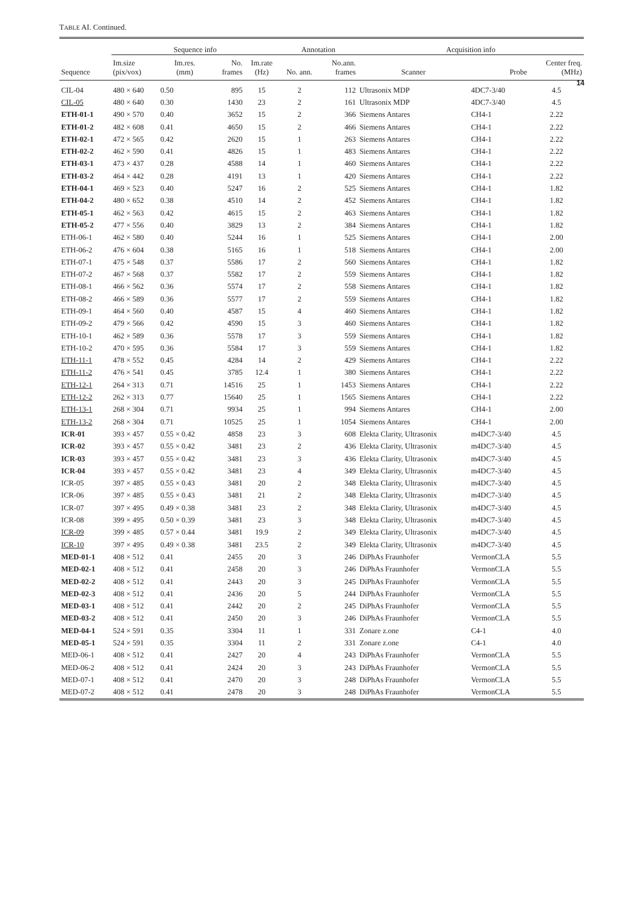14
TABLE AI. Continued.
| | Sequence info | | | | Annotation | | Acquisition info | | |
| --- | --- | --- | --- | --- | --- | --- | --- | --- | --- |
| Sequence | Im.size (pix/vox) | Im.res. (mm) | No. frames | Im.rate (Hz) | No. ann. | No.ann. frames | Scanner | Probe | Center freq. (MHz) |
| CIL-04 | 480 × 640 | 0.50 | 895 | 15 | 2 | 112 | Ultrasonix MDP | 4DC7-3/40 | 4.5 |
| CIL-05 | 480 × 640 | 0.30 | 1430 | 23 | 2 | 161 | Ultrasonix MDP | 4DC7-3/40 | 4.5 |
| ETH-01-1 | 490 × 570 | 0.40 | 3652 | 15 | 2 | 366 | Siemens Antares | CH4-1 | 2.22 |
| ETH-01-2 | 482 × 608 | 0.41 | 4650 | 15 | 2 | 466 | Siemens Antares | CH4-1 | 2.22 |
| ETH-02-1 | 472 × 565 | 0.42 | 2620 | 15 | 1 | 263 | Siemens Antares | CH4-1 | 2.22 |
| ETH-02-2 | 462 × 590 | 0.41 | 4826 | 15 | 1 | 483 | Siemens Antares | CH4-1 | 2.22 |
| ETH-03-1 | 473 × 437 | 0.28 | 4588 | 14 | 1 | 460 | Siemens Antares | CH4-1 | 2.22 |
| ETH-03-2 | 464 × 442 | 0.28 | 4191 | 13 | 1 | 420 | Siemens Antares | CH4-1 | 2.22 |
| ETH-04-1 | 469 × 523 | 0.40 | 5247 | 16 | 2 | 525 | Siemens Antares | CH4-1 | 1.82 |
| ETH-04-2 | 480 × 652 | 0.38 | 4510 | 14 | 2 | 452 | Siemens Antares | CH4-1 | 1.82 |
| ETH-05-1 | 462 × 563 | 0.42 | 4615 | 15 | 2 | 463 | Siemens Antares | CH4-1 | 1.82 |
| ETH-05-2 | 477 × 556 | 0.40 | 3829 | 13 | 2 | 384 | Siemens Antares | CH4-1 | 1.82 |
| ETH-06-1 | 462 × 580 | 0.40 | 5244 | 16 | 1 | 525 | Siemens Antares | CH4-1 | 2.00 |
| ETH-06-2 | 476 × 604 | 0.38 | 5165 | 16 | 1 | 518 | Siemens Antares | CH4-1 | 2.00 |
| ETH-07-1 | 475 × 548 | 0.37 | 5586 | 17 | 2 | 560 | Siemens Antares | CH4-1 | 1.82 |
| ETH-07-2 | 467 × 568 | 0.37 | 5582 | 17 | 2 | 559 | Siemens Antares | CH4-1 | 1.82 |
| ETH-08-1 | 466 × 562 | 0.36 | 5574 | 17 | 2 | 558 | Siemens Antares | CH4-1 | 1.82 |
| ETH-08-2 | 466 × 589 | 0.36 | 5577 | 17 | 2 | 559 | Siemens Antares | CH4-1 | 1.82 |
| ETH-09-1 | 464 × 560 | 0.40 | 4587 | 15 | 4 | 460 | Siemens Antares | CH4-1 | 1.82 |
| ETH-09-2 | 479 × 566 | 0.42 | 4590 | 15 | 3 | 460 | Siemens Antares | CH4-1 | 1.82 |
| ETH-10-1 | 462 × 589 | 0.36 | 5578 | 17 | 3 | 559 | Siemens Antares | CH4-1 | 1.82 |
| ETH-10-2 | 470 × 595 | 0.36 | 5584 | 17 | 3 | 559 | Siemens Antares | CH4-1 | 1.82 |
| ETH-11-1 | 478 × 552 | 0.45 | 4284 | 14 | 2 | 429 | Siemens Antares | CH4-1 | 2.22 |
| ETH-11-2 | 476 × 541 | 0.45 | 3785 | 12.4 | 1 | 380 | Siemens Antares | CH4-1 | 2.22 |
| ETH-12-1 | 264 × 313 | 0.71 | 14516 | 25 | 1 | 1453 | Siemens Antares | CH4-1 | 2.22 |
| ETH-12-2 | 262 × 313 | 0.77 | 15640 | 25 | 1 | 1565 | Siemens Antares | CH4-1 | 2.22 |
| ETH-13-1 | 268 × 304 | 0.71 | 9934 | 25 | 1 | 994 | Siemens Antares | CH4-1 | 2.00 |
| ETH-13-2 | 268 × 304 | 0.71 | 10525 | 25 | 1 | 1054 | Siemens Antares | CH4-1 | 2.00 |
| ICR-01 | 393 × 457 | 0.55 × 0.42 | 4858 | 23 | 3 | 608 | Elekta Clarity, Ultrasonix | m4DC7-3/40 | 4.5 |
| ICR-02 | 393 × 457 | 0.55 × 0.42 | 3481 | 23 | 2 | 436 | Elekta Clarity, Ultrasonix | m4DC7-3/40 | 4.5 |
| ICR-03 | 393 × 457 | 0.55 × 0.42 | 3481 | 23 | 3 | 436 | Elekta Clarity, Ultrasonix | m4DC7-3/40 | 4.5 |
| ICR-04 | 393 × 457 | 0.55 × 0.42 | 3481 | 23 | 4 | 349 | Elekta Clarity, Ultrasonix | m4DC7-3/40 | 4.5 |
| ICR-05 | 397 × 485 | 0.55 × 0.43 | 3481 | 20 | 2 | 348 | Elekta Clarity, Ultrasonix | m4DC7-3/40 | 4.5 |
| ICR-06 | 397 × 485 | 0.55 × 0.43 | 3481 | 21 | 2 | 348 | Elekta Clarity, Ultrasonix | m4DC7-3/40 | 4.5 |
| ICR-07 | 397 × 495 | 0.49 × 0.38 | 3481 | 23 | 2 | 348 | Elekta Clarity, Ultrasonix | m4DC7-3/40 | 4.5 |
| ICR-08 | 399 × 495 | 0.50 × 0.39 | 3481 | 23 | 3 | 348 | Elekta Clarity, Ultrasonix | m4DC7-3/40 | 4.5 |
| ICR-09 | 399 × 485 | 0.57 × 0.44 | 3481 | 19.9 | 2 | 349 | Elekta Clarity, Ultrasonix | m4DC7-3/40 | 4.5 |
| ICR-10 | 397 × 495 | 0.49 × 0.38 | 3481 | 23.5 | 2 | 349 | Elekta Clarity, Ultrasonix | m4DC7-3/40 | 4.5 |
| MED-01-1 | 408 × 512 | 0.41 | 2455 | 20 | 3 | 246 | DiPhAs Fraunhofer | VermonCLA | 5.5 |
| MED-02-1 | 408 × 512 | 0.41 | 2458 | 20 | 3 | 246 | DiPhAs Fraunhofer | VermonCLA | 5.5 |
| MED-02-2 | 408 × 512 | 0.41 | 2443 | 20 | 3 | 245 | DiPhAs Fraunhofer | VermonCLA | 5.5 |
| MED-02-3 | 408 × 512 | 0.41 | 2436 | 20 | 5 | 244 | DiPhAs Fraunhofer | VermonCLA | 5.5 |
| MED-03-1 | 408 × 512 | 0.41 | 2442 | 20 | 2 | 245 | DiPhAs Fraunhofer | VermonCLA | 5.5 |
| MED-03-2 | 408 × 512 | 0.41 | 2450 | 20 | 3 | 246 | DiPhAs Fraunhofer | VermonCLA | 5.5 |
| MED-04-1 | 524 × 591 | 0.35 | 3304 | 11 | 1 | 331 | Zonare z.one | C4-1 | 4.0 |
| MED-05-1 | 524 × 591 | 0.35 | 3304 | 11 | 2 | 331 | Zonare z.one | C4-1 | 4.0 |
| MED-06-1 | 408 × 512 | 0.41 | 2427 | 20 | 4 | 243 | DiPhAs Fraunhofer | VermonCLA | 5.5 |
| MED-06-2 | 408 × 512 | 0.41 | 2424 | 20 | 3 | 243 | DiPhAs Fraunhofer | VermonCLA | 5.5 |
| MED-07-1 | 408 × 512 | 0.41 | 2470 | 20 | 3 | 248 | DiPhAs Fraunhofer | VermonCLA | 5.5 |
| MED-07-2 | 408 × 512 | 0.41 | 2478 | 20 | 3 | 248 | DiPhAs Fraunhofer | VermonCLA | 5.5 |